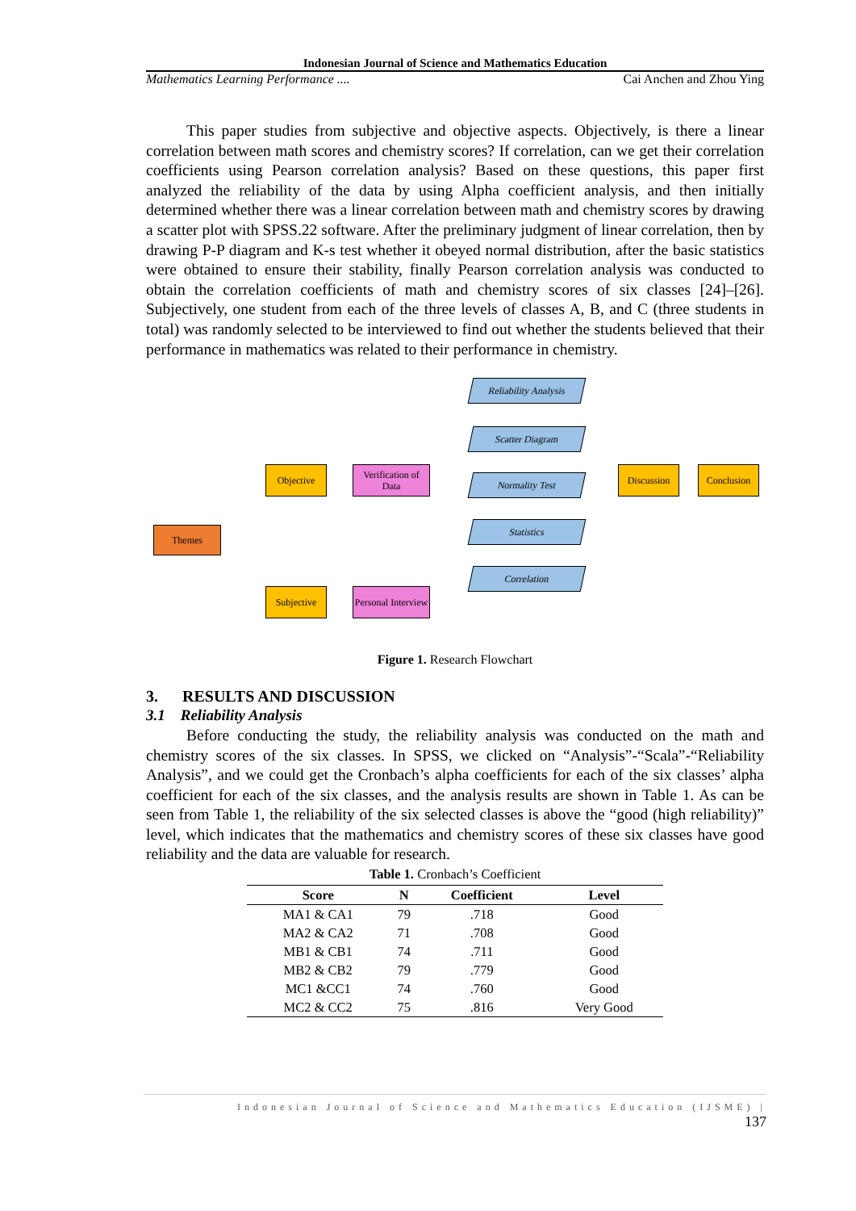Indonesian Journal of Science and Mathematics Education
Mathematics Learning Performance .... Cai Anchen and Zhou Ying
This paper studies from subjective and objective aspects. Objectively, is there a linear correlation between math scores and chemistry scores? If correlation, can we get their correlation coefficients using Pearson correlation analysis? Based on these questions, this paper first analyzed the reliability of the data by using Alpha coefficient analysis, and then initially determined whether there was a linear correlation between math and chemistry scores by drawing a scatter plot with SPSS.22 software. After the preliminary judgment of linear correlation, then by drawing P-P diagram and K-s test whether it obeyed normal distribution, after the basic statistics were obtained to ensure their stability, finally Pearson correlation analysis was conducted to obtain the correlation coefficients of math and chemistry scores of six classes [24]–[26]. Subjectively, one student from each of the three levels of classes A, B, and C (three students in total) was randomly selected to be interviewed to find out whether the students believed that their performance in mathematics was related to their performance in chemistry.
Themes
Objective
Verification of Data
Subjective
Personal Interview
Reliability Analysis
Scatter Diagram
Normality Test
Statistics
Correlation
Discussion Conclusion
Figure 1. Research Flowchart
3. RESULTS AND DISCUSSION
3.1 Reliability Analysis
Before conducting the study, the reliability analysis was conducted on the math and chemistry scores of the six classes. In SPSS, we clicked on “Analysis”-“Scala”-“Reliability Analysis”, and we could get the Cronbach’s alpha coefficients for each of the six classes’ alpha coefficient for each of the six classes, and the analysis results are shown in Table 1. As can be seen from Table 1, the reliability of the six selected classes is above the “good (high reliability)” level, which indicates that the mathematics and chemistry scores of these six classes have good reliability and the data are valuable for research.
Table 1. Cronbach’s Coefficient
| Score | N | Coefficient | Level |
| --- | --- | --- | --- |
| MA1 & CA1 | 79 | .718 | Good |
| MA2 & CA2 | 71 | .708 | Good |
| MB1 & CB1 | 74 | .711 | Good |
| MB2 & CB2 | 79 | .779 | Good |
| MC1 &CC1 | 74 | .760 | Good |
| MC2 & CC2 | 75 | .816 | Very Good |
Indonesian Journal of Science and Mathematics Education (IJSME) |
137